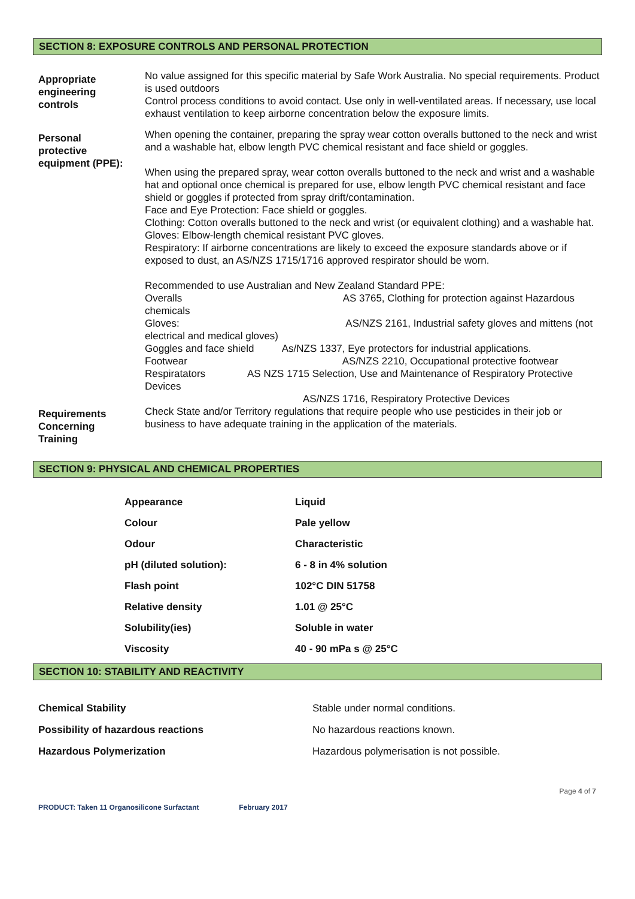SECTION 8: EXPOSURE CONTROLS AND PERSONAL PROTECTION
| Appropriate engineering controls | No value assigned for this specific material by Safe Work Australia. No special requirements. Product is used outdoors Control process conditions to avoid contact. Use only in well-ventilated areas. If necessary, use local exhaust ventilation to keep airborne concentration below the exposure limits. |
| Personal protective equipment (PPE): | When opening the container, preparing the spray wear cotton overalls buttoned to the neck and wrist and a washable hat, elbow length PVC chemical resistant and face shield or goggles. When using the prepared spray, wear cotton overalls buttoned to the neck and wrist and a washable hat and optional once chemical is prepared for use, elbow length PVC chemical resistant and face shield or goggles if protected from spray drift/contamination. Face and Eye Protection: Face shield or goggles. Clothing: Cotton overalls buttoned to the neck and wrist (or equivalent clothing) and a washable hat. Gloves: Elbow-length chemical resistant PVC gloves. Respiratory: If airborne concentrations are likely to exceed the exposure standards above or if exposed to dust, an AS/NZS 1715/1716 approved respirator should be worn. Recommended to use Australian and New Zealand Standard PPE: Overalls AS 3765, Clothing for protection against Hazardous chemicals Gloves: AS/NZS 2161, Industrial safety gloves and mittens (not electrical and medical gloves) Goggles and face shield As/NZS 1337, Eye protectors for industrial applications. Footwear AS/NZS 2210, Occupational protective footwear Respiratators AS NZS 1715 Selection, Use and Maintenance of Respiratory Protective Devices AS/NZS 1716, Respiratory Protective Devices |
| Requirements Concerning Training | Check State and/or Territory regulations that require people who use pesticides in their job or business to have adequate training in the application of the materials. |
SECTION 9: PHYSICAL AND CHEMICAL PROPERTIES
| Appearance | Liquid |
| Colour | Pale yellow |
| Odour | Characteristic |
| pH (diluted solution): | 6 - 8 in 4% solution |
| Flash point | 102°C DIN 51758 |
| Relative density | 1.01 @ 25°C |
| Solubility(ies) | Soluble in water |
| Viscosity | 40 - 90 mPa s @ 25°C |
SECTION 10: STABILITY AND REACTIVITY
| Chemical Stability | Stable under normal conditions. |
| Possibility of hazardous reactions | No hazardous reactions known. |
| Hazardous Polymerization | Hazardous polymerisation is not possible. |
Page 4 of 7
PRODUCT: Taken 11 Organosilicone Surfactant February 2017